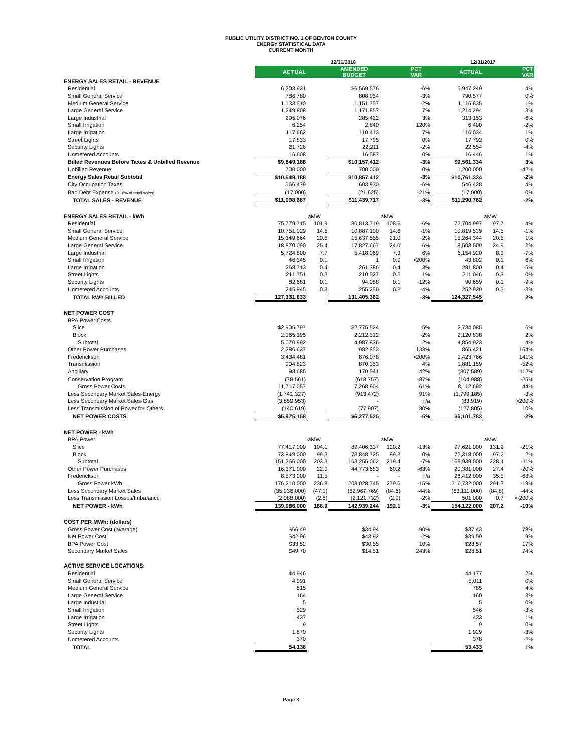PUBLIC UTILITY DISTRICT NO. 1 OF BENTON COUNTY
ENERGY STATISTICAL DATA
CURRENT MONTH
| | 12/31/2018 | | | | | 12/31/2017 | | |
| --- | --- | --- | --- | --- | --- | --- | --- | --- |
| | ACTUAL | | AMENDED BUDGET | | PCT VAR | ACTUAL | | PCT VAR |
| ENERGY SALES RETAIL - REVENUE | | | | | | | | |
| Residential | 6,203,931 | | $6,569,576 | | -6% | 5,947,249 | | 4% |
| Small General Service | 786,780 | | 808,954 | | -3% | 790,577 | | 0% |
| Medium General Service | 1,133,510 | | 1,151,757 | | -2% | 1,116,835 | | 1% |
| Large General Service | 1,249,808 | | 1,171,857 | | 7% | 1,214,294 | | 3% |
| Large Industrial | 295,076 | | 285,422 | | 3% | 313,153 | | -6% |
| Small Irrigation | 6,254 | | 2,840 | | 120% | 6,400 | | -2% |
| Large Irrigation | 117,662 | | 110,413 | | 7% | 116,034 | | 1% |
| Street Lights | 17,833 | | 17,795 | | 0% | 17,792 | | 0% |
| Security Lights | 21,726 | | 22,211 | | -2% | 22,554 | | -4% |
| Unmetered Accounts | 16,608 | | 16,587 | | 0% | 16,446 | | 1% |
| Billed Revenues Before Taxes & Unbilled Revenue | $9,849,188 | | $10,157,412 | | -3% | $9,561,334 | | 3% |
| Unbilled Revenue | 700,000 | | 700,000 | | 0% | 1,200,000 | | -42% |
| Energy Sales Retail Subtotal | $10,549,188 | | $10,857,412 | | -3% | $10,761,334 | | -2% |
| City Occupation Taxes | 566,479 | | 603,930 | | -6% | 546,428 | | 4% |
| Bad Debt Expense (0.16% of retail sales) | (17,000) | | (21,625) | | -21% | (17,000) | | 0% |
| TOTAL SALES - REVENUE | $11,098,667 | | $11,439,717 | | -3% | $11,290,762 | | -2% |
| ENERGY SALES RETAIL - kWh | | aMW | | aMW | | | aMW | |
| Residential | 75,779,715 | 101.9 | 80,813,719 | 108.6 | -6% | 72,704,997 | 97.7 | 4% |
| Small General Service | 10,751,929 | 14.5 | 10,887,100 | 14.6 | -1% | 10,819,539 | 14.5 | -1% |
| Medium General Service | 15,349,864 | 20.6 | 15,637,555 | 21.0 | -2% | 15,264,344 | 20.5 | 1% |
| Large General Service | 18,870,090 | 25.4 | 17,827,667 | 24.0 | 6% | 18,503,509 | 24.9 | 2% |
| Large Industrial | 5,724,800 | 7.7 | 5,418,069 | 7.3 | 6% | 6,154,920 | 8.3 | -7% |
| Small Irrigation | 46,345 | 0.1 | 1 | 0.0 | >200% | 43,802 | 0.1 | 6% |
| Large Irrigation | 268,713 | 0.4 | 261,386 | 0.4 | 3% | 281,800 | 0.4 | -5% |
| Street Lights | 211,751 | 0.3 | 210,527 | 0.3 | 1% | 211,046 | 0.3 | 0% |
| Security Lights | 82,681 | 0.1 | 94,088 | 0.1 | -12% | 90,659 | 0.1 | -9% |
| Unmetered Accounts | 245,945 | 0.3 | 255,250 | 0.3 | -4% | 252,929 | 0.3 | -3% |
| TOTAL kWh BILLED | 127,331,833 | | 131,405,362 | | -3% | 124,327,545 | | 2% |
| NET POWER COST | | | | | | | | |
| BPA Power Costs | | | | | | | | |
| Slice | $2,905,797 | | $2,775,524 | | 5% | 2,734,085 | | 6% |
| Block | 2,165,195 | | 2,212,312 | | -2% | 2,120,838 | | 2% |
| Subtotal | 5,070,992 | | 4,987,836 | | 2% | 4,854,923 | | 4% |
| Other Power Purchases | 2,286,637 | | 982,853 | | 133% | 865,421 | | 164% |
| Frederickson | 3,434,481 | | 876,078 | | >200% | 1,423,766 | | 141% |
| Transmission | 904,823 | | 870,353 | | 4% | 1,881,159 | | -52% |
| Ancillary | 98,685 | | 170,541 | | -42% | (807,589) | | -112% |
| Conservation Program | (78,561) | | (618,757) | | -87% | (104,988) | | -25% |
| Gross Power Costs | 11,717,057 | | 7,268,904 | | 61% | 8,112,692 | | 44% |
| Less Secondary Market Sales-Energy | (1,741,327) | | (913,472) | | 91% | (1,799,185) | | -3% |
| Less Secondary Market Sales-Gas | (3,859,953) | | - | | n/a | (83,919) | | >200% |
| Less Transmission of Power for Others | (140,619) | | (77,907) | | 80% | (127,805) | | 10% |
| NET POWER COSTS | $5,975,158 | | $6,277,525 | | -5% | $6,101,783 | | -2% |
| NET POWER - kWh | | | | | | | | |
| BPA Power | | aMW | | aMW | | | aMW | |
| Slice | 77,417,000 | 104.1 | 89,406,337 | 120.2 | -13% | 97,621,000 | 131.2 | -21% |
| Block | 73,849,000 | 99.3 | 73,848,725 | 99.3 | 0% | 72,318,000 | 97.2 | 2% |
| Subtotal | 151,266,000 | 203.3 | 163,255,062 | 219.4 | -7% | 169,939,000 | 228.4 | -11% |
| Other Power Purchases | 16,371,000 | 22.0 | 44,773,683 | 60.2 | -63% | 20,381,000 | 27.4 | -20% |
| Frederickson | 8,573,000 | 11.5 | - | - | n/a | 26,412,000 | 35.5 | -68% |
| Gross Power kWh | 176,210,000 | 236.8 | 208,028,745 | 279.6 | -15% | 216,732,000 | 291.3 | -19% |
| Less Secondary Market Sales | (35,036,000) | (47.1) | (62,967,769) | (84.6) | -44% | (63,111,000) | (84.8) | -44% |
| Less Transmission Losses/Imbalance | (2,088,000) | (2.8) | (2,121,732) | (2.9) | -2% | 501,000 | 0.7 | >-200% |
| NET POWER - kWh | 139,086,000 | 186.9 | 142,939,244 | 192.1 | -3% | 154,122,000 | 207.2 | -10% |
| COST PER MWh: (dollars) | | | | | | | | |
| Gross Power Cost (average) | $66.49 | | $34.94 | | 90% | $37.43 | | 78% |
| Net Power Cost | $42.96 | | $43.92 | | -2% | $39.59 | | 9% |
| BPA Power Cost | $33.52 | | $30.55 | | 10% | $28.57 | | 17% |
| Secondary Market Sales | $49.70 | | $14.51 | | 243% | $28.51 | | 74% |
| ACTIVE SERVICE LOCATIONS: | | | | | | | | |
| Residential | 44,946 | | | | | 44,177 | | 2% |
| Small General Service | 4,991 | | | | | 5,011 | | 0% |
| Medium General Service | 815 | | | | | 785 | | 4% |
| Large General Service | 164 | | | | | 160 | | 3% |
| Large Industrial | 5 | | | | | 5 | | 0% |
| Small Irrigation | 529 | | | | | 546 | | -3% |
| Large Irrigation | 437 | | | | | 433 | | 1% |
| Street Lights | 9 | | | | | 9 | | 0% |
| Security Lights | 1,870 | | | | | 1,929 | | -3% |
| Unmetered Accounts | 370 | | | | | 378 | | -2% |
| TOTAL | 54,136 | | | | | 53,433 | | 1% |
Page 8